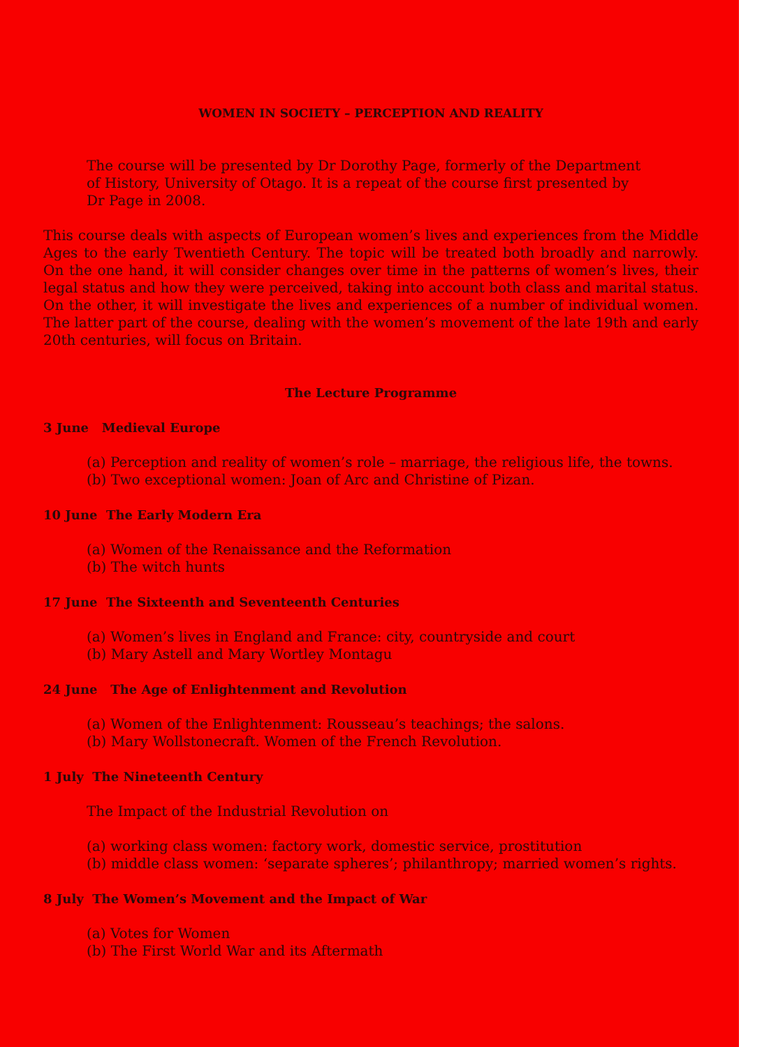WOMEN IN SOCIETY – PERCEPTION AND REALITY
The course will be presented by Dr Dorothy Page, formerly of the Department of History, University of Otago. It is a repeat of the course first presented by Dr Page in 2008.
This course deals with aspects of European women’s lives and experiences from the Middle Ages to the early Twentieth Century. The topic will be treated both broadly and narrowly. On the one hand, it will consider changes over time in the patterns of women’s lives, their legal status and how they were perceived, taking into account both class and marital status. On the other, it will investigate the lives and experiences of a number of individual women. The latter part of the course, dealing with the women’s movement of the late 19th and early 20th centuries, will focus on Britain.
The Lecture Programme
3 June Medieval Europe
(a) Perception and reality of women’s role – marriage, the religious life, the towns.
(b) Two exceptional women: Joan of Arc and Christine of Pizan.
10 June The Early Modern Era
(a) Women of the Renaissance and the Reformation
(b) The witch hunts
17 June The Sixteenth and Seventeenth Centuries
(a) Women’s lives in England and France: city, countryside and court
(b) Mary Astell and Mary Wortley Montagu
24 June The Age of Enlightenment and Revolution
(a) Women of the Enlightenment: Rousseau’s teachings; the salons.
(b) Mary Wollstonecraft. Women of the French Revolution.
1 July The Nineteenth Century
The Impact of the Industrial Revolution on
(a) working class women: factory work, domestic service, prostitution
(b) middle class women: ‘separate spheres’; philanthropy; married women’s rights.
8 July The Women’s Movement and the Impact of War
(a) Votes for Women
(b) The First World War and its Aftermath